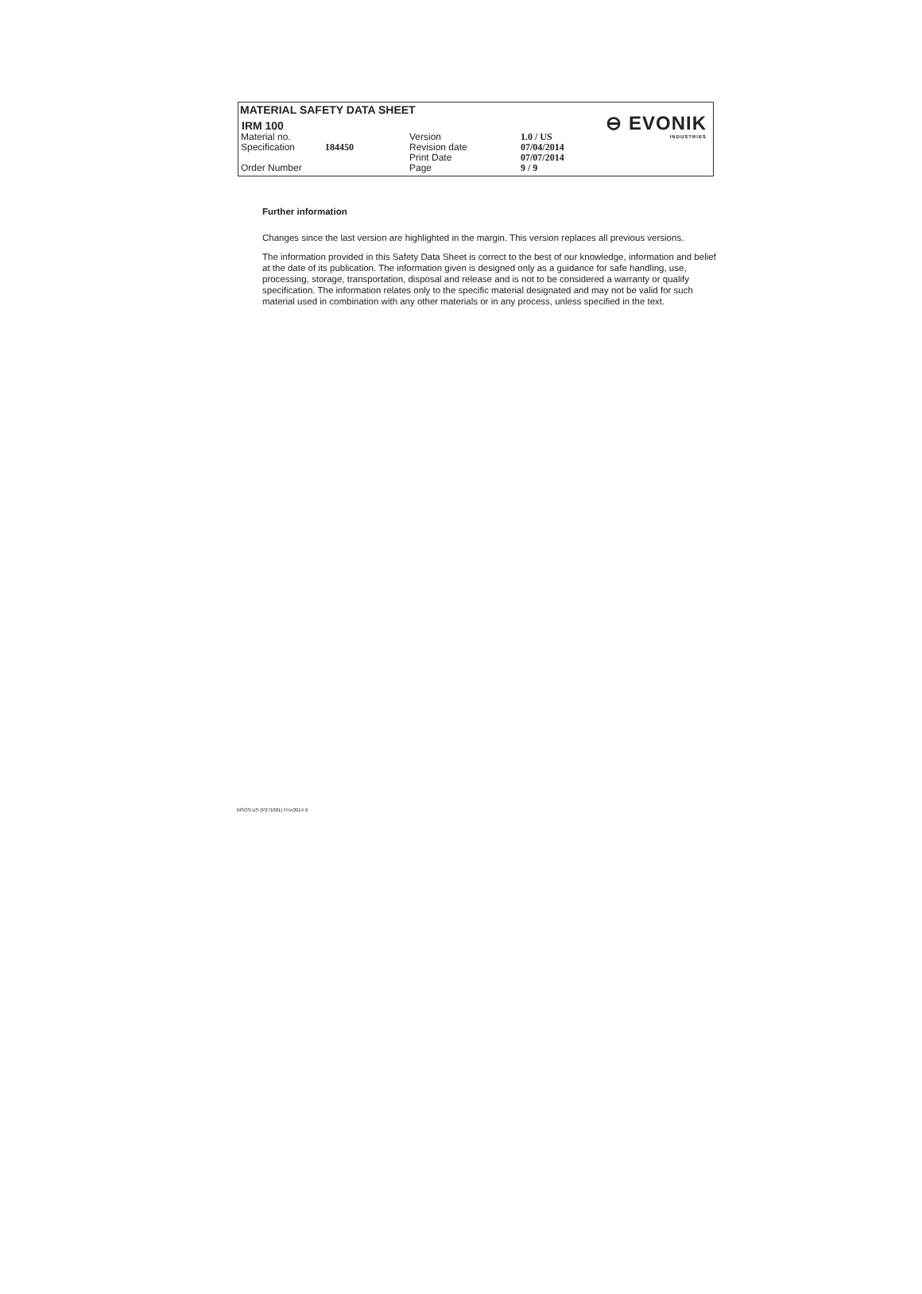MATERIAL SAFETY DATA SHEET
IRM 100
⊖ EVONIK
INDUSTRIES
| Material no. | | Version | 1.0 / US |
| Specification | 184450 | Revision date | 07/04/2014 |
| | | Print Date | 07/07/2014 |
| Order Number | | Page | 9 / 9 |
Further information
Changes since the last version are highlighted in the margin. This version replaces all previous versions.
The information provided in this Safety Data Sheet is correct to the best of our knowledge, information and belief at the date of its publication. The information given is designed only as a guidance for safe handling, use, processing, storage, transportation, disposal and release and is not to be considered a warranty or qualify specification. The information relates only to the specific material designated and may not be valid for such material used in combination with any other materials or in any process, unless specified in the text.
MSOS.US (P271001) f7/vr2014 9